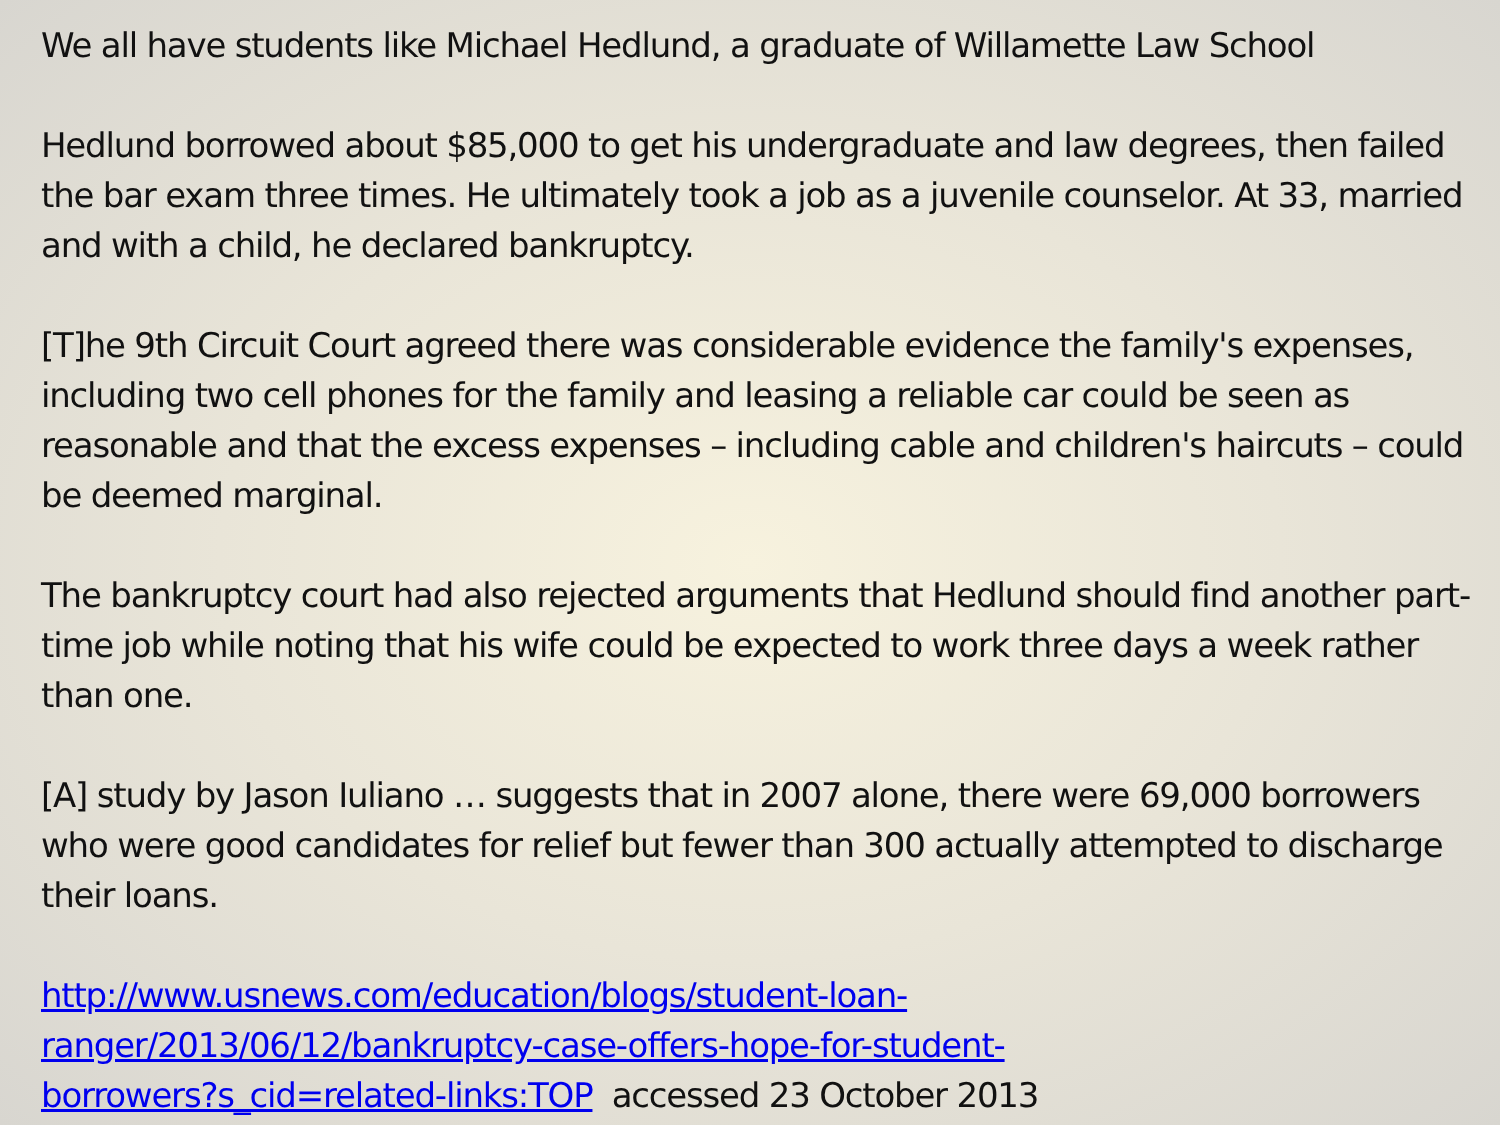We all have students like Michael Hedlund, a graduate of Willamette Law School
Hedlund borrowed about $85,000 to get his undergraduate and law degrees, then failed the bar exam three times. He ultimately took a job as a juvenile counselor. At 33, married and with a child, he declared bankruptcy.
[T]he 9th Circuit Court agreed there was considerable evidence the family's expenses, including two cell phones for the family and leasing a reliable car could be seen as reasonable and that the excess expenses – including cable and children's haircuts – could be deemed marginal.
The bankruptcy court had also rejected arguments that Hedlund should find another part-time job while noting that his wife could be expected to work three days a week rather than one.
[A] study by Jason Iuliano … suggests that in 2007 alone, there were 69,000 borrowers who were good candidates for relief but fewer than 300 actually attempted to discharge their loans.
http://www.usnews.com/education/blogs/student-loan-
ranger/2013/06/12/bankruptcy-case-offers-hope-for-student-
borrowers?s_cid=related-links:TOP accessed 23 October 2013